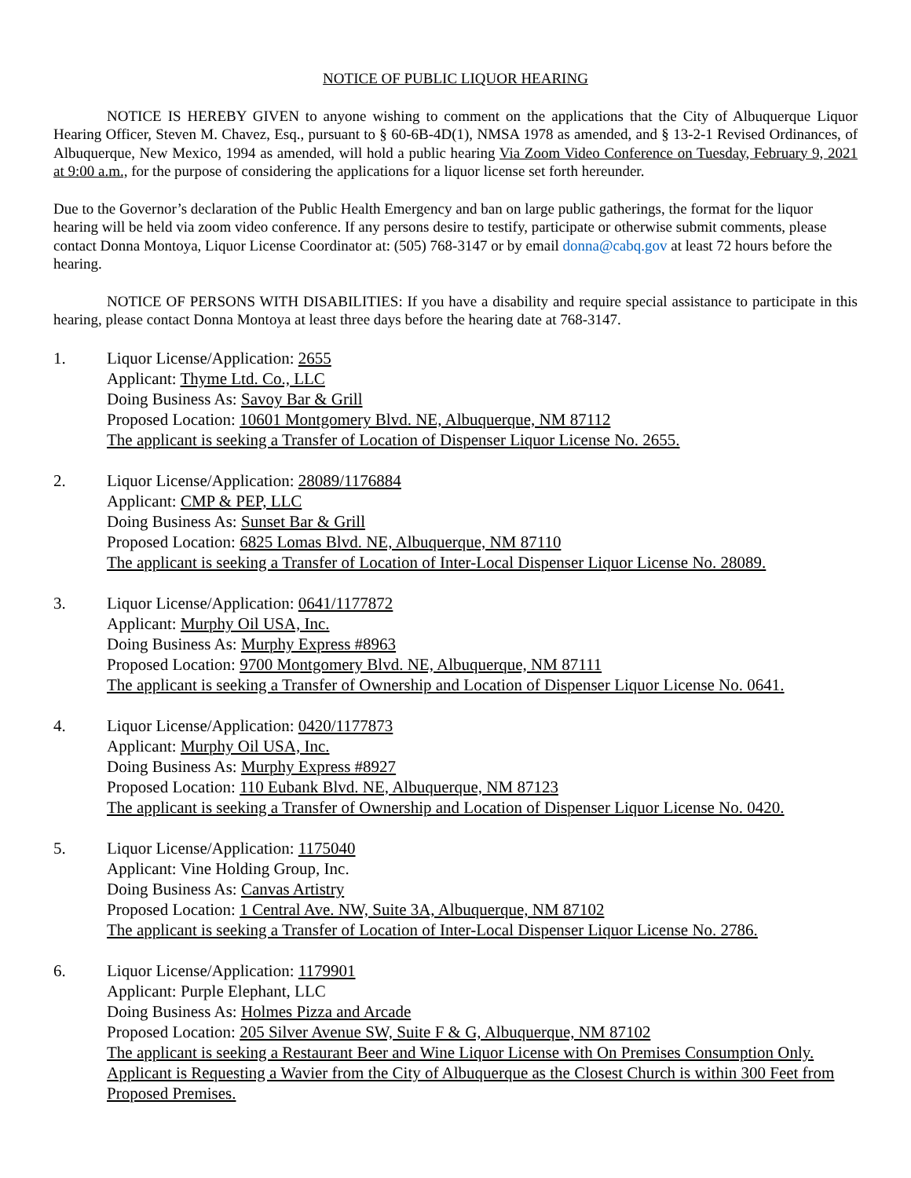NOTICE OF PUBLIC LIQUOR HEARING
NOTICE IS HEREBY GIVEN to anyone wishing to comment on the applications that the City of Albuquerque Liquor Hearing Officer, Steven M. Chavez, Esq., pursuant to § 60-6B-4D(1), NMSA 1978 as amended, and § 13-2-1 Revised Ordinances, of Albuquerque, New Mexico, 1994 as amended, will hold a public hearing Via Zoom Video Conference on Tuesday, February 9, 2021 at 9:00 a.m., for the purpose of considering the applications for a liquor license set forth hereunder.
Due to the Governor’s declaration of the Public Health Emergency and ban on large public gatherings, the format for the liquor hearing will be held via zoom video conference. If any persons desire to testify, participate or otherwise submit comments, please contact Donna Montoya, Liquor License Coordinator at: (505) 768-3147 or by email donna@cabq.gov at least 72 hours before the hearing.
NOTICE OF PERSONS WITH DISABILITIES: If you have a disability and require special assistance to participate in this hearing, please contact Donna Montoya at least three days before the hearing date at 768-3147.
1. Liquor License/Application: 2655
Applicant: Thyme Ltd. Co., LLC
Doing Business As: Savoy Bar & Grill
Proposed Location: 10601 Montgomery Blvd. NE, Albuquerque, NM 87112
The applicant is seeking a Transfer of Location of Dispenser Liquor License No. 2655.
2. Liquor License/Application: 28089/1176884
Applicant: CMP & PEP, LLC
Doing Business As: Sunset Bar & Grill
Proposed Location: 6825 Lomas Blvd. NE, Albuquerque, NM 87110
The applicant is seeking a Transfer of Location of Inter-Local Dispenser Liquor License No. 28089.
3. Liquor License/Application: 0641/1177872
Applicant: Murphy Oil USA, Inc.
Doing Business As: Murphy Express #8963
Proposed Location: 9700 Montgomery Blvd. NE, Albuquerque, NM 87111
The applicant is seeking a Transfer of Ownership and Location of Dispenser Liquor License No. 0641.
4. Liquor License/Application: 0420/1177873
Applicant: Murphy Oil USA, Inc.
Doing Business As: Murphy Express #8927
Proposed Location: 110 Eubank Blvd. NE, Albuquerque, NM 87123
The applicant is seeking a Transfer of Ownership and Location of Dispenser Liquor License No. 0420.
5. Liquor License/Application: 1175040
Applicant: Vine Holding Group, Inc.
Doing Business As: Canvas Artistry
Proposed Location: 1 Central Ave. NW, Suite 3A, Albuquerque, NM 87102
The applicant is seeking a Transfer of Location of Inter-Local Dispenser Liquor License No. 2786.
6. Liquor License/Application: 1179901
Applicant: Purple Elephant, LLC
Doing Business As: Holmes Pizza and Arcade
Proposed Location: 205 Silver Avenue SW, Suite F & G, Albuquerque, NM 87102
The applicant is seeking a Restaurant Beer and Wine Liquor License with On Premises Consumption Only. Applicant is Requesting a Wavier from the City of Albuquerque as the Closest Church is within 300 Feet from Proposed Premises.